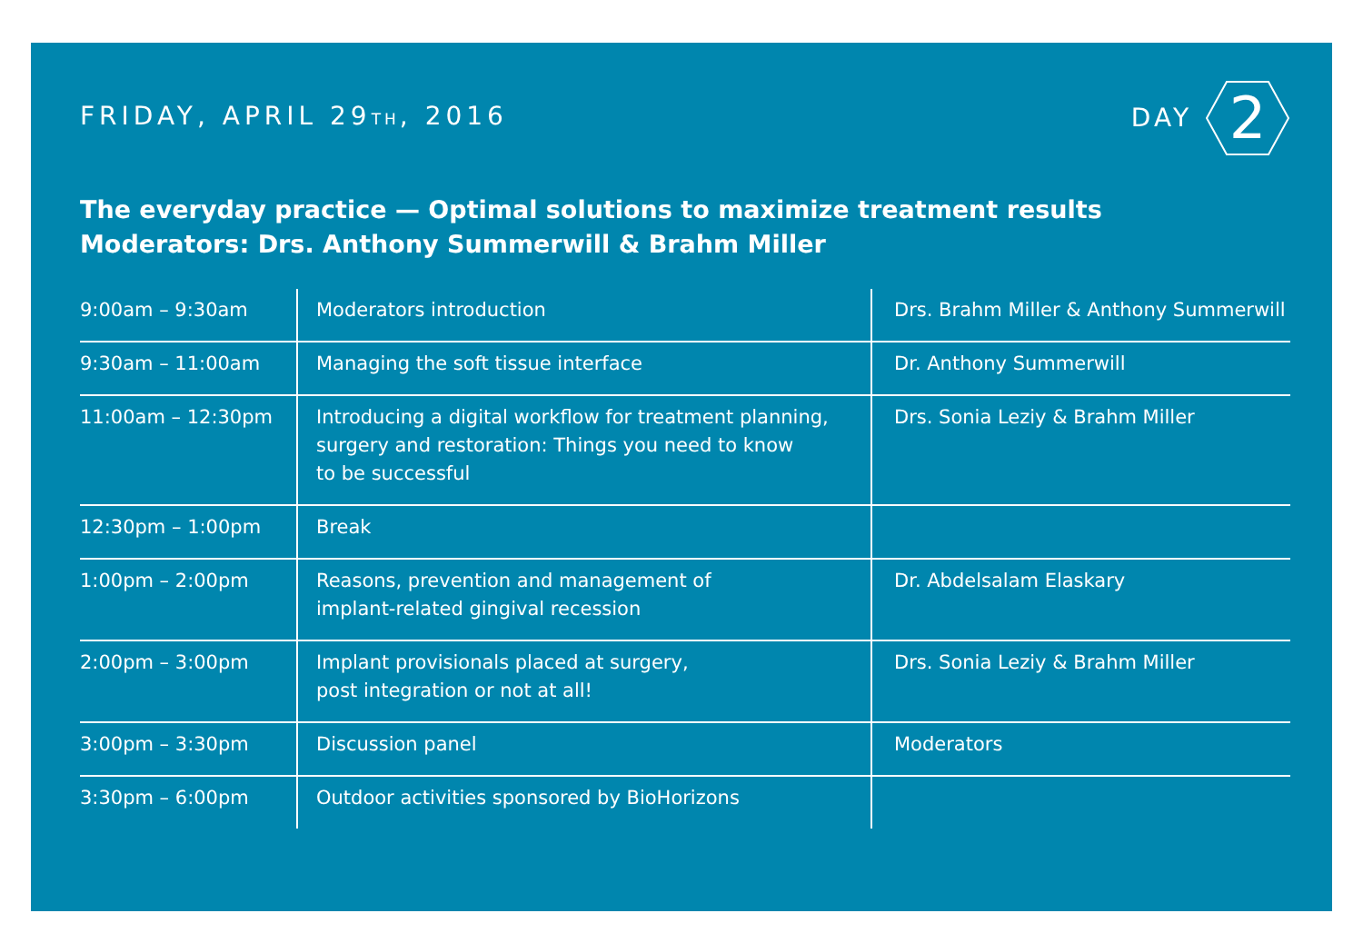FRIDAY, APRIL 29TH, 2016
DAY
2
The everyday practice — Optimal solutions to maximize treatment results
Moderators: Drs. Anthony Summerwill & Brahm Miller
| 9:00am – 9:30am | Moderators introduction | Drs. Brahm Miller & Anthony Summerwill |
| 9:30am – 11:00am | Managing the soft tissue interface | Dr. Anthony Summerwill |
| 11:00am – 12:30pm | Introducing a digital workflow for treatment planning, surgery and restoration: Things you need to know to be successful | Drs. Sonia Leziy & Brahm Miller |
| 12:30pm – 1:00pm | Break | |
| 1:00pm – 2:00pm | Reasons, prevention and management of implant-related gingival recession | Dr. Abdelsalam Elaskary |
| 2:00pm – 3:00pm | Implant provisionals placed at surgery, post integration or not at all! | Drs. Sonia Leziy & Brahm Miller |
| 3:00pm – 3:30pm | Discussion panel | Moderators |
| 3:30pm – 6:00pm | Outdoor activities sponsored by BioHorizons | |